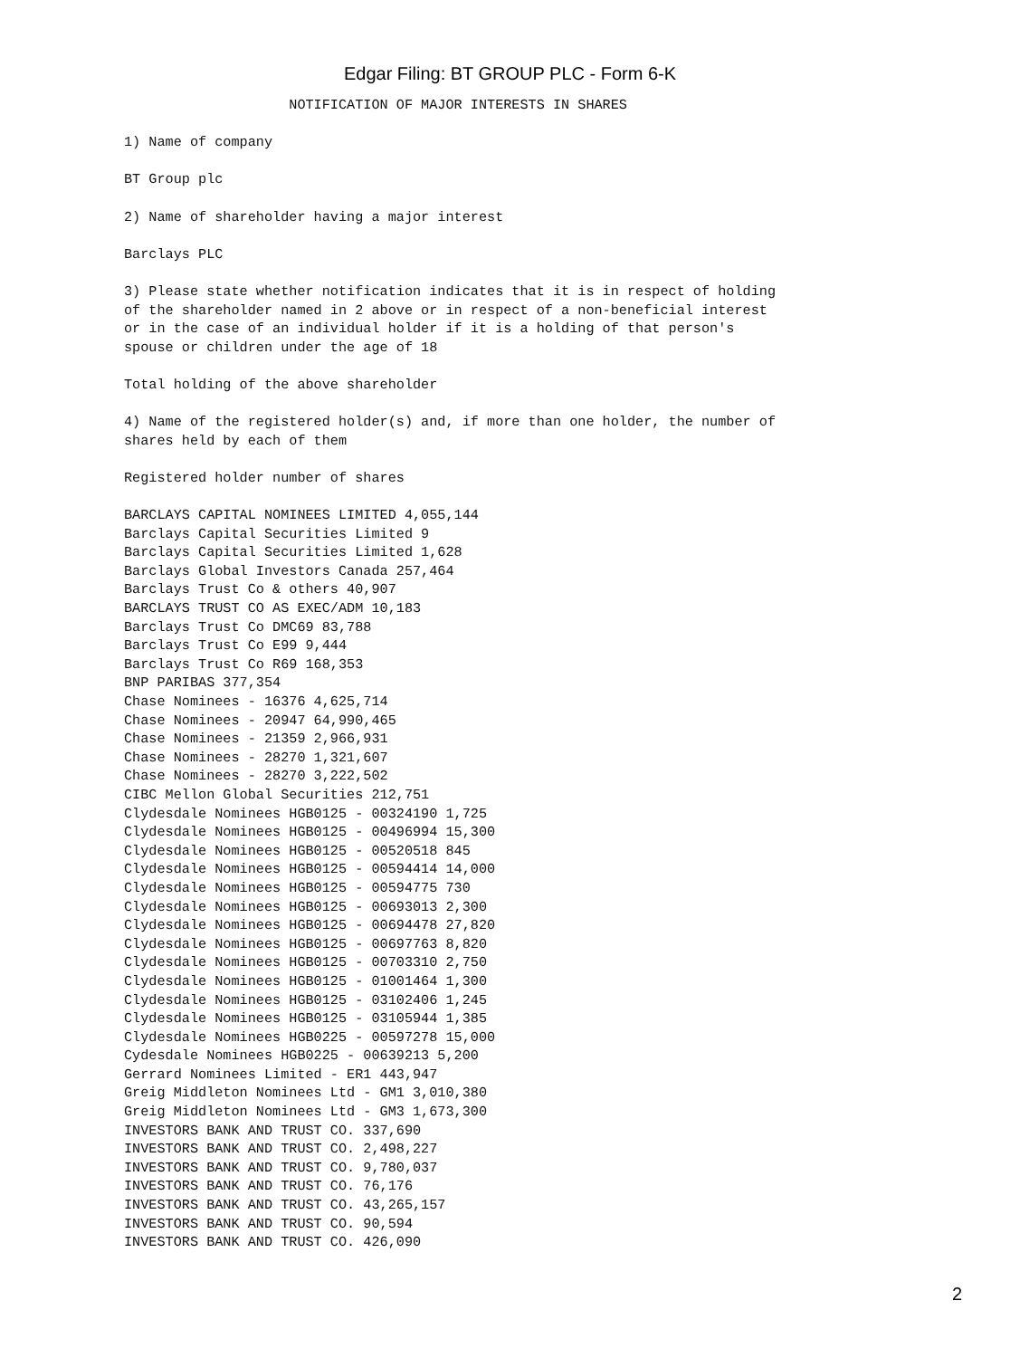Edgar Filing: BT GROUP PLC - Form 6-K
                    NOTIFICATION OF MAJOR INTERESTS IN SHARES

1) Name of company

BT Group plc

2) Name of shareholder having a major interest

Barclays PLC

3) Please state whether notification indicates that it is in respect of holding
of the shareholder named in 2 above or in respect of a non-beneficial interest
or in the case of an individual holder if it is a holding of that person's
spouse or children under the age of 18

Total holding of the above shareholder

4) Name of the registered holder(s) and, if more than one holder, the number of
shares held by each of them

Registered holder number of shares

BARCLAYS CAPITAL NOMINEES LIMITED 4,055,144
Barclays Capital Securities Limited 9
Barclays Capital Securities Limited 1,628
Barclays Global Investors Canada 257,464
Barclays Trust Co & others 40,907
BARCLAYS TRUST CO AS EXEC/ADM 10,183
Barclays Trust Co DMC69 83,788
Barclays Trust Co E99 9,444
Barclays Trust Co R69 168,353
BNP PARIBAS 377,354
Chase Nominees - 16376 4,625,714
Chase Nominees - 20947 64,990,465
Chase Nominees - 21359 2,966,931
Chase Nominees - 28270 1,321,607
Chase Nominees - 28270 3,222,502
CIBC Mellon Global Securities 212,751
Clydesdale Nominees HGB0125 - 00324190 1,725
Clydesdale Nominees HGB0125 - 00496994 15,300
Clydesdale Nominees HGB0125 - 00520518 845
Clydesdale Nominees HGB0125 - 00594414 14,000
Clydesdale Nominees HGB0125 - 00594775 730
Clydesdale Nominees HGB0125 - 00693013 2,300
Clydesdale Nominees HGB0125 - 00694478 27,820
Clydesdale Nominees HGB0125 - 00697763 8,820
Clydesdale Nominees HGB0125 - 00703310 2,750
Clydesdale Nominees HGB0125 - 01001464 1,300
Clydesdale Nominees HGB0125 - 03102406 1,245
Clydesdale Nominees HGB0125 - 03105944 1,385
Clydesdale Nominees HGB0225 - 00597278 15,000
Cydesdale Nominees HGB0225 - 00639213 5,200
Gerrard Nominees Limited - ER1 443,947
Greig Middleton Nominees Ltd - GM1 3,010,380
Greig Middleton Nominees Ltd - GM3 1,673,300
INVESTORS BANK AND TRUST CO. 337,690
INVESTORS BANK AND TRUST CO. 2,498,227
INVESTORS BANK AND TRUST CO. 9,780,037
INVESTORS BANK AND TRUST CO. 76,176
INVESTORS BANK AND TRUST CO. 43,265,157
INVESTORS BANK AND TRUST CO. 90,594
INVESTORS BANK AND TRUST CO. 426,090
2